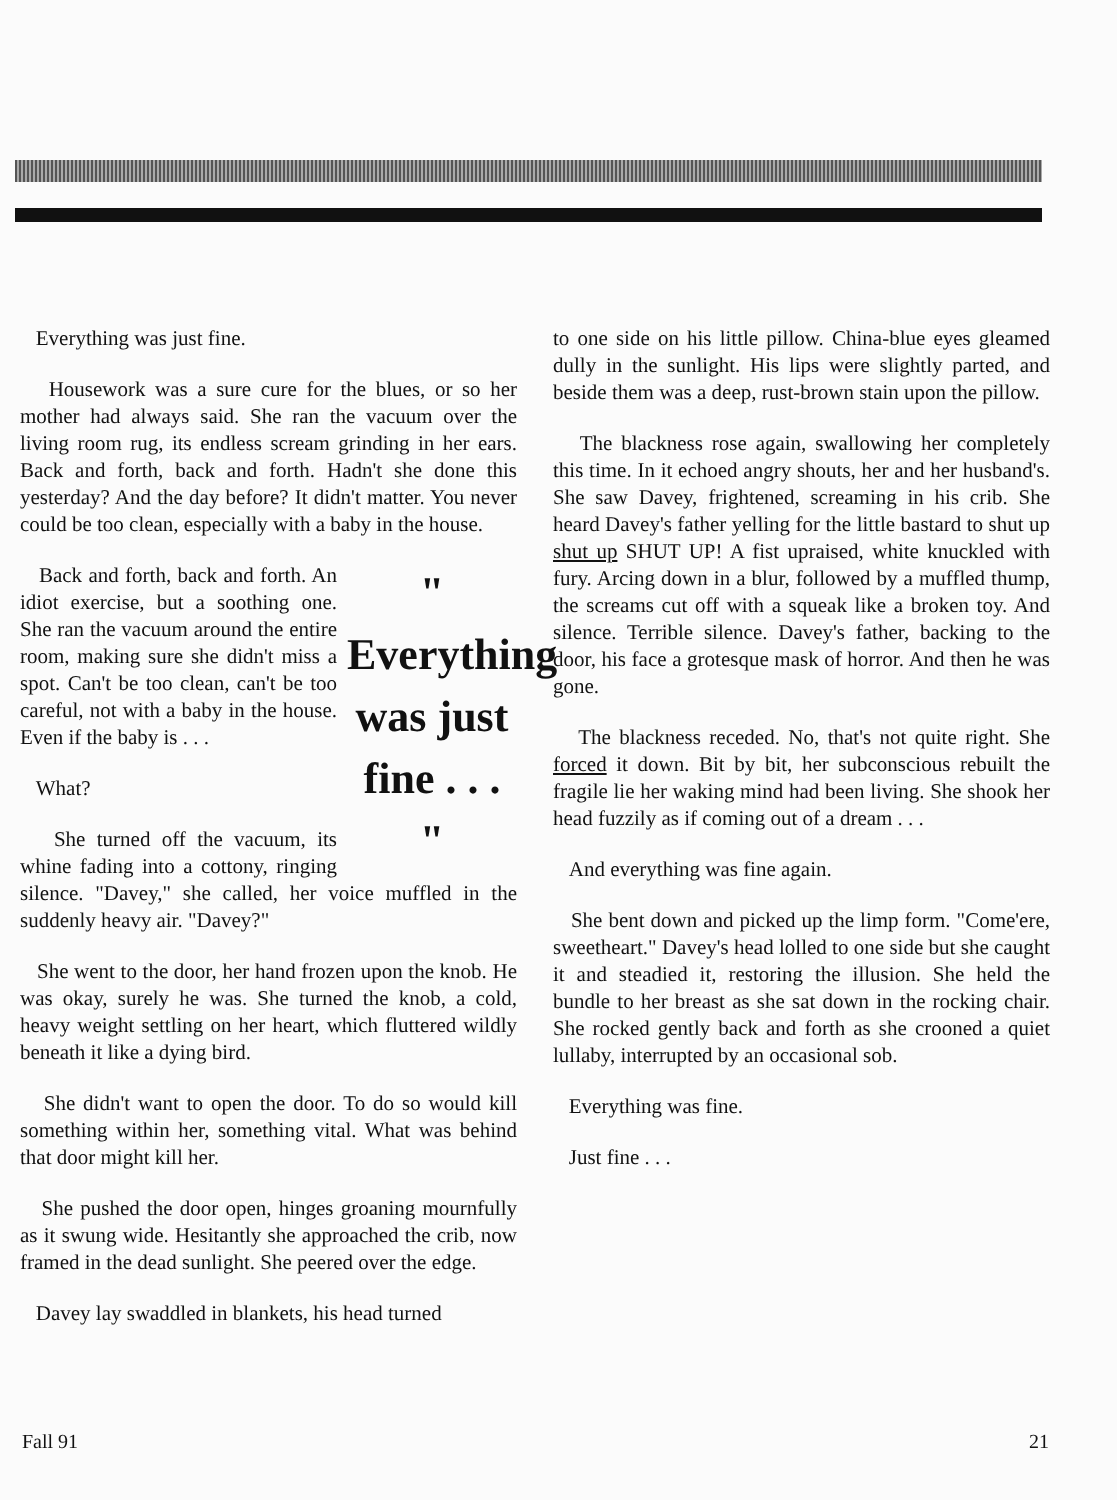Everything was just fine.
Housework was a sure cure for the blues, or so her mother had always said. She ran the vacuum over the living room rug, its endless scream grinding in her ears. Back and forth, back and forth. Hadn't she done this yesterday? And the day before? It didn't matter. You never could be too clean, especially with a baby in the house.
" Everything was just fine . . . "
Back and forth, back and forth. An idiot exercise, but a soothing one. She ran the vacuum around the entire room, making sure she didn't miss a spot. Can't be too clean, can't be too careful, not with a baby in the house. Even if the baby is . . .
What?
She turned off the vacuum, its whine fading into a cottony, ringing silence. "Davey," she called, her voice muffled in the suddenly heavy air. "Davey?"
She went to the door, her hand frozen upon the knob. He was okay, surely he was. She turned the knob, a cold, heavy weight settling on her heart, which fluttered wildly beneath it like a dying bird.
She didn't want to open the door. To do so would kill something within her, something vital. What was behind that door might kill her.
She pushed the door open, hinges groaning mournfully as it swung wide. Hesitantly she approached the crib, now framed in the dead sunlight. She peered over the edge.
Davey lay swaddled in blankets, his head turned
to one side on his little pillow. China-blue eyes gleamed dully in the sunlight. His lips were slightly parted, and beside them was a deep, rust-brown stain upon the pillow.
The blackness rose again, swallowing her completely this time. In it echoed angry shouts, her and her husband's. She saw Davey, frightened, screaming in his crib. She heard Davey's father yelling for the little bastard to shut up shut up SHUT UP! A fist upraised, white knuckled with fury. Arcing down in a blur, followed by a muffled thump, the screams cut off with a squeak like a broken toy. And silence. Terrible silence. Davey's father, backing to the door, his face a grotesque mask of horror. And then he was gone.
The blackness receded. No, that's not quite right. She forced it down. Bit by bit, her subconscious rebuilt the fragile lie her waking mind had been living. She shook her head fuzzily as if coming out of a dream . . .
And everything was fine again.
She bent down and picked up the limp form. "Come'ere, sweetheart." Davey's head lolled to one side but she caught it and steadied it, restoring the illusion. She held the bundle to her breast as she sat down in the rocking chair. She rocked gently back and forth as she crooned a quiet lullaby, interrupted by an occasional sob.
Everything was fine.
Just fine . . .
Fall 91 21